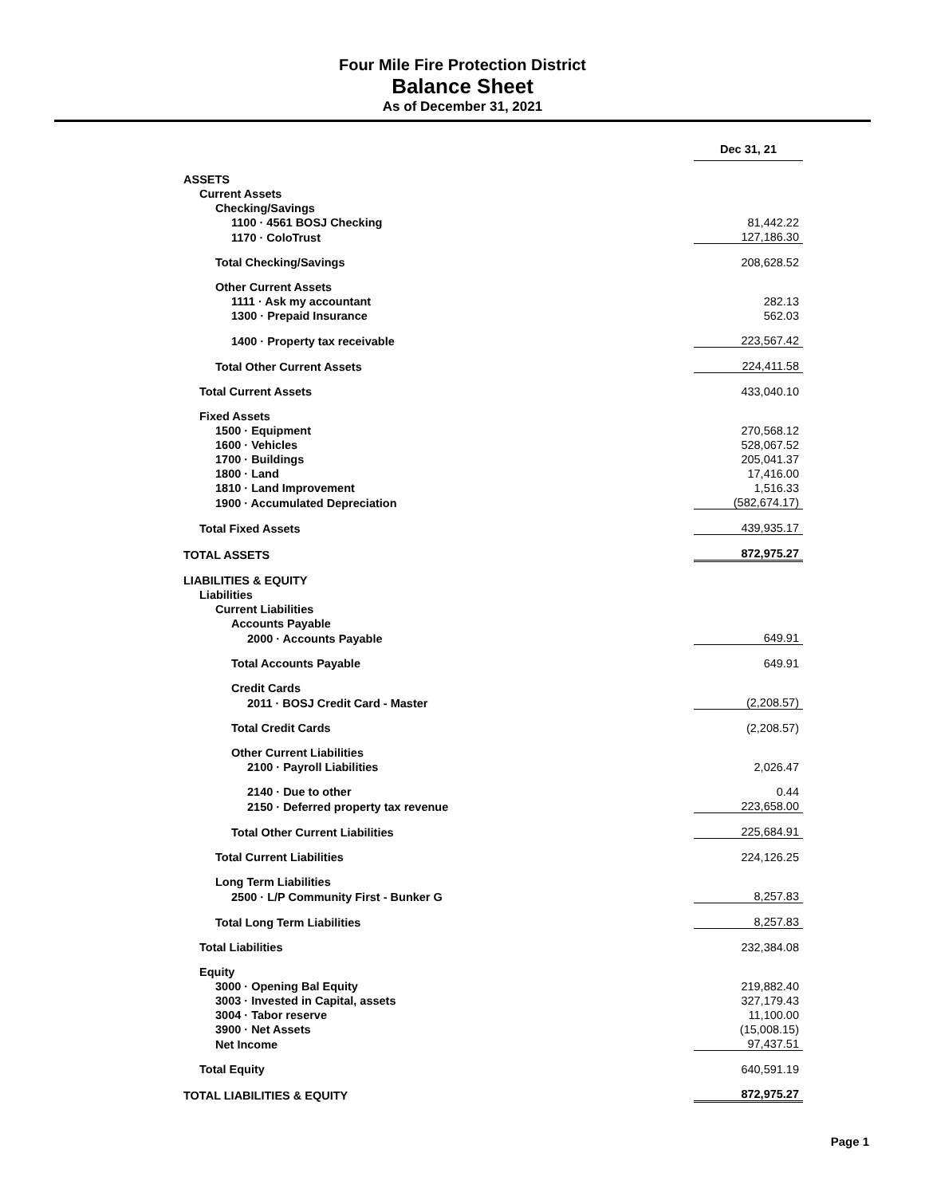Four Mile Fire Protection District
Balance Sheet
As of December 31, 2021
| | Dec 31, 21 |
| ASSETS | |
| Current Assets | |
| Checking/Savings | |
| 1100 · 4561 BOSJ Checking | 81,442.22 |
| 1170 · ColoTrust | 127,186.30 |
| Total Checking/Savings | 208,628.52 |
| Other Current Assets | |
| 1111 · Ask my accountant | 282.13 |
| 1300 · Prepaid Insurance | 562.03 |
| 1400 · Property tax receivable | 223,567.42 |
| Total Other Current Assets | 224,411.58 |
| Total Current Assets | 433,040.10 |
| Fixed Assets | |
| 1500 · Equipment | 270,568.12 |
| 1600 · Vehicles | 528,067.52 |
| 1700 · Buildings | 205,041.37 |
| 1800 · Land | 17,416.00 |
| 1810 · Land Improvement | 1,516.33 |
| 1900 · Accumulated Depreciation | (582,674.17) |
| Total Fixed Assets | 439,935.17 |
| TOTAL ASSETS | 872,975.27 |
| LIABILITIES & EQUITY | |
| Liabilities | |
| Current Liabilities | |
| Accounts Payable | |
| 2000 · Accounts Payable | 649.91 |
| Total Accounts Payable | 649.91 |
| Credit Cards | |
| 2011 · BOSJ Credit Card - Master | (2,208.57) |
| Total Credit Cards | (2,208.57) |
| Other Current Liabilities | |
| 2100 · Payroll Liabilities | 2,026.47 |
| 2140 · Due to other | 0.44 |
| 2150 · Deferred property tax revenue | 223,658.00 |
| Total Other Current Liabilities | 225,684.91 |
| Total Current Liabilities | 224,126.25 |
| Long Term Liabilities | |
| 2500 · L/P Community First - Bunker G | 8,257.83 |
| Total Long Term Liabilities | 8,257.83 |
| Total Liabilities | 232,384.08 |
| Equity | |
| 3000 · Opening Bal Equity | 219,882.40 |
| 3003 · Invested in Capital, assets | 327,179.43 |
| 3004 · Tabor reserve | 11,100.00 |
| 3900 · Net Assets | (15,008.15) |
| Net Income | 97,437.51 |
| Total Equity | 640,591.19 |
| TOTAL LIABILITIES & EQUITY | 872,975.27 |
Page 1